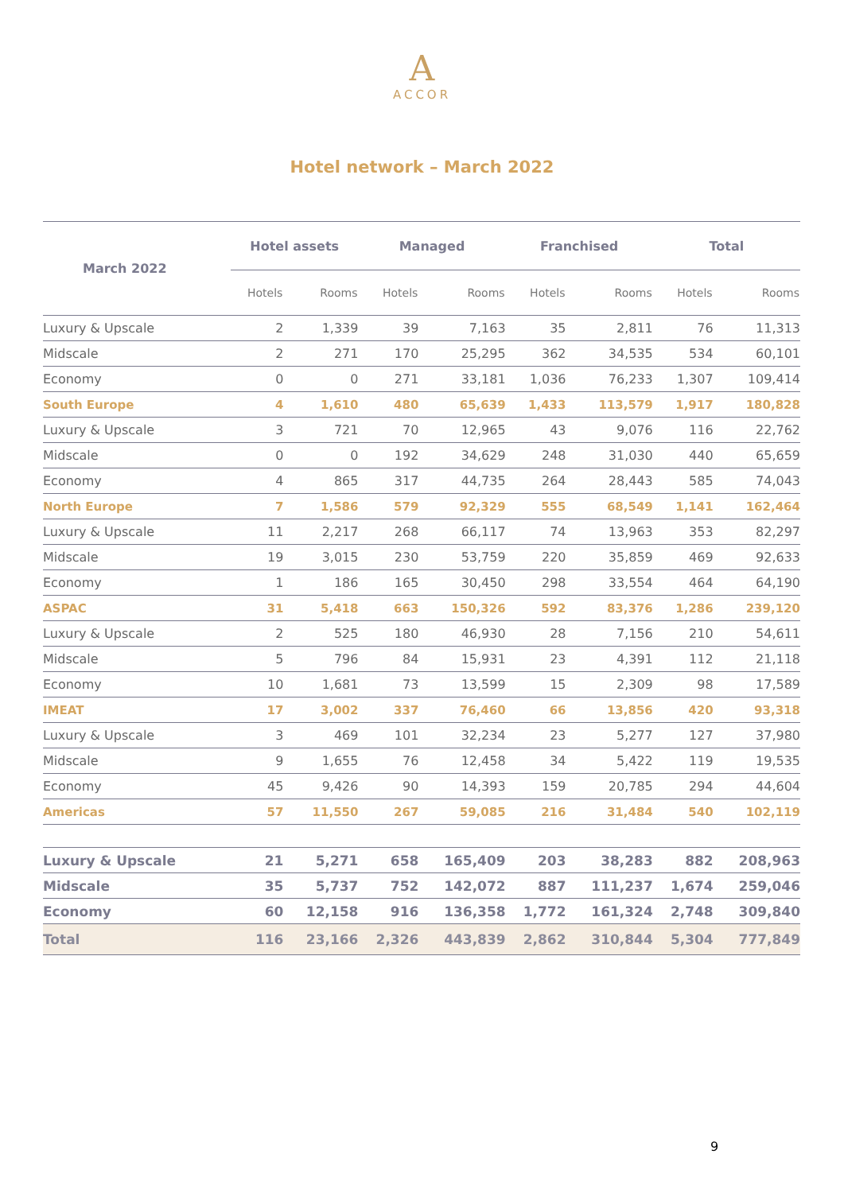A
ACCOR
Hotel network – March 2022
| March 2022 | Hotel assets | | Managed | | Franchised | | Total | |
| --- | --- | --- | --- | --- | --- | --- | --- | --- |
| | Hotels | Rooms | Hotels | Rooms | Hotels | Rooms | Hotels | Rooms |
| Luxury & Upscale | 2 | 1,339 | 39 | 7,163 | 35 | 2,811 | 76 | 11,313 |
| Midscale | 2 | 271 | 170 | 25,295 | 362 | 34,535 | 534 | 60,101 |
| Economy | 0 | 0 | 271 | 33,181 | 1,036 | 76,233 | 1,307 | 109,414 |
| South Europe | 4 | 1,610 | 480 | 65,639 | 1,433 | 113,579 | 1,917 | 180,828 |
| Luxury & Upscale | 3 | 721 | 70 | 12,965 | 43 | 9,076 | 116 | 22,762 |
| Midscale | 0 | 0 | 192 | 34,629 | 248 | 31,030 | 440 | 65,659 |
| Economy | 4 | 865 | 317 | 44,735 | 264 | 28,443 | 585 | 74,043 |
| North Europe | 7 | 1,586 | 579 | 92,329 | 555 | 68,549 | 1,141 | 162,464 |
| Luxury & Upscale | 11 | 2,217 | 268 | 66,117 | 74 | 13,963 | 353 | 82,297 |
| Midscale | 19 | 3,015 | 230 | 53,759 | 220 | 35,859 | 469 | 92,633 |
| Economy | 1 | 186 | 165 | 30,450 | 298 | 33,554 | 464 | 64,190 |
| ASPAC | 31 | 5,418 | 663 | 150,326 | 592 | 83,376 | 1,286 | 239,120 |
| Luxury & Upscale | 2 | 525 | 180 | 46,930 | 28 | 7,156 | 210 | 54,611 |
| Midscale | 5 | 796 | 84 | 15,931 | 23 | 4,391 | 112 | 21,118 |
| Economy | 10 | 1,681 | 73 | 13,599 | 15 | 2,309 | 98 | 17,589 |
| IMEAT | 17 | 3,002 | 337 | 76,460 | 66 | 13,856 | 420 | 93,318 |
| Luxury & Upscale | 3 | 469 | 101 | 32,234 | 23 | 5,277 | 127 | 37,980 |
| Midscale | 9 | 1,655 | 76 | 12,458 | 34 | 5,422 | 119 | 19,535 |
| Economy | 45 | 9,426 | 90 | 14,393 | 159 | 20,785 | 294 | 44,604 |
| Americas | 57 | 11,550 | 267 | 59,085 | 216 | 31,484 | 540 | 102,119 |
| Luxury & Upscale | 21 | 5,271 | 658 | 165,409 | 203 | 38,283 | 882 | 208,963 |
| Midscale | 35 | 5,737 | 752 | 142,072 | 887 | 111,237 | 1,674 | 259,046 |
| Economy | 60 | 12,158 | 916 | 136,358 | 1,772 | 161,324 | 2,748 | 309,840 |
| Total | 116 | 23,166 | 2,326 | 443,839 | 2,862 | 310,844 | 5,304 | 777,849 |
9